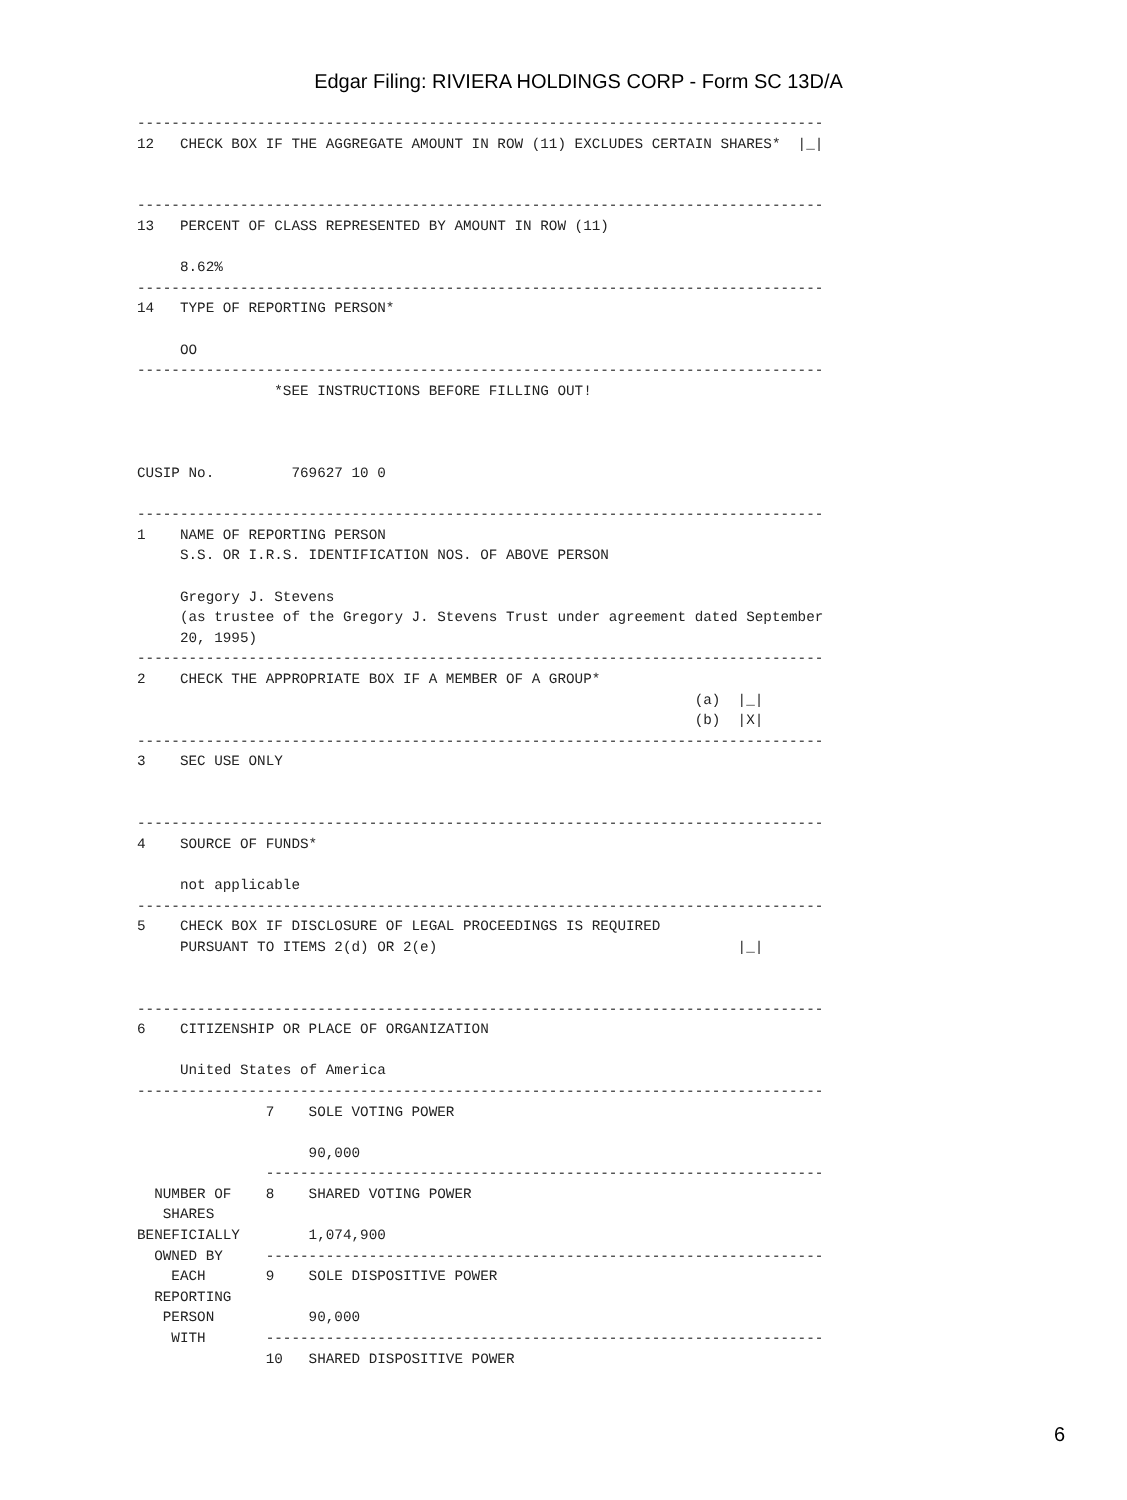Edgar Filing: RIVIERA HOLDINGS CORP - Form SC 13D/A
--------------------------------------------------------------------------------
12   CHECK BOX IF THE AGGREGATE AMOUNT IN ROW (11) EXCLUDES CERTAIN SHARES*  |_|


--------------------------------------------------------------------------------
13   PERCENT OF CLASS REPRESENTED BY AMOUNT IN ROW (11)

     8.62%
--------------------------------------------------------------------------------
14   TYPE OF REPORTING PERSON*

     OO
--------------------------------------------------------------------------------
                *SEE INSTRUCTIONS BEFORE FILLING OUT!



CUSIP No.         769627 10 0

--------------------------------------------------------------------------------
1    NAME OF REPORTING PERSON
     S.S. OR I.R.S. IDENTIFICATION NOS. OF ABOVE PERSON

     Gregory J. Stevens
     (as trustee of the Gregory J. Stevens Trust under agreement dated September
     20, 1995)
--------------------------------------------------------------------------------
2    CHECK THE APPROPRIATE BOX IF A MEMBER OF A GROUP*
                                                                 (a)  |_|
                                                                 (b)  |X|
--------------------------------------------------------------------------------
3    SEC USE ONLY


--------------------------------------------------------------------------------
4    SOURCE OF FUNDS*

     not applicable
--------------------------------------------------------------------------------
5    CHECK BOX IF DISCLOSURE OF LEGAL PROCEEDINGS IS REQUIRED
     PURSUANT TO ITEMS 2(d) OR 2(e)                                   |_|


--------------------------------------------------------------------------------
6    CITIZENSHIP OR PLACE OF ORGANIZATION

     United States of America
--------------------------------------------------------------------------------
               7    SOLE VOTING POWER

                    90,000
               -----------------------------------------------------------------
  NUMBER OF    8    SHARED VOTING POWER
   SHARES
BENEFICIALLY        1,074,900
  OWNED BY     -----------------------------------------------------------------
    EACH       9    SOLE DISPOSITIVE POWER
  REPORTING
   PERSON           90,000
    WITH       -----------------------------------------------------------------
               10   SHARED DISPOSITIVE POWER
6